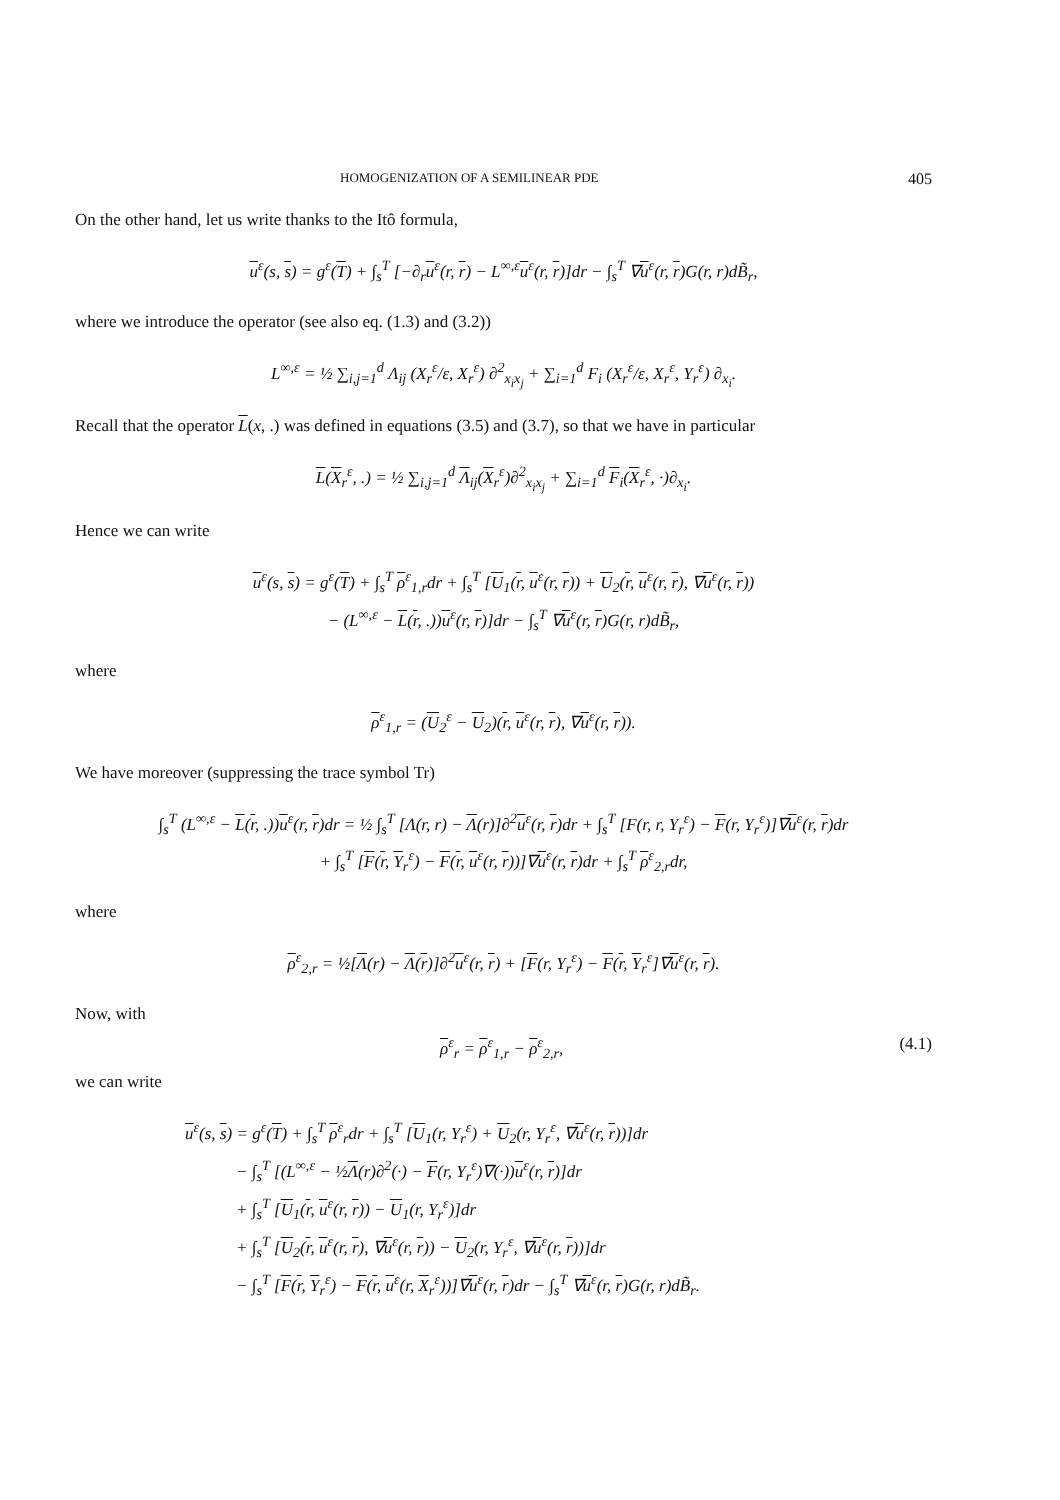HOMOGENIZATION OF A SEMILINEAR PDE 405
On the other hand, let us write thanks to the Itô formula,
u<sup>ε</sup>(s, s) = g<sup>ε</sup>(T) + ∫<sub>s</sub><sup>T</sup> [−∂<sub>r</sub>u<sup>ε</sup>(r, r) − L<sup>∞,ε</sup>u<sup>ε</sup>(r, r)]dr − ∫<sub>s</sub><sup>T</sup> ∇u<sup>ε</sup>(r, r)G(r, r)dB̃<sub>r</sub>,
where we introduce the operator (see also eq. (1.3) and (3.2))
L<sup>∞,ε</sup> = ½ ∑<sub>i,j=1</sub><sup>d</sup> Λ<sub>ij</sub> (X<sub>r</sub><sup>ε</sup>/ε, X<sub>r</sub><sup>ε</sup>) ∂<sup>2</sup><sub>x<sub>i</sub>x<sub>j</sub></sub> + ∑<sub>i=1</sub><sup>d</sup> F<sub>i</sub> (X<sub>r</sub><sup>ε</sup>/ε, X<sub>r</sub><sup>ε</sup>, Y<sub>r</sub><sup>ε</sup>) ∂<sub>x<sub>i</sub></sub>.
Recall that the operator L(x, .) was defined in equations (3.5) and (3.7), so that we have in particular
L(X<sub>r</sub><sup>ε</sup>, .) = ½ ∑<sub>i,j=1</sub><sup>d</sup> Λ<sub>ij</sub>(X<sub>r</sub><sup>ε</sup>)∂<sup>2</sup><sub>x<sub>i</sub>x<sub>j</sub></sub> + ∑<sub>i=1</sub><sup>d</sup> F<sub>i</sub>(X<sub>r</sub><sup>ε</sup>, ·)∂<sub>x<sub>i</sub></sub>.
Hence we can write
u<sup>ε</sup>(s, s) = g<sup>ε</sup>(T) + ∫<sub>s</sub><sup>T</sup> ρ<sup>ε</sup><sub>1,r</sub>dr + ∫<sub>s</sub><sup>T</sup> [U<sub>1</sub>(r, u<sup>ε</sup>(r, r)) + U<sub>2</sub>(r, u<sup>ε</sup>(r, r), ∇u<sup>ε</sup>(r, r))
− (L<sup>∞,ε</sup> − L(r, .))u<sup>ε</sup>(r, r)]dr − ∫<sub>s</sub><sup>T</sup> ∇u<sup>ε</sup>(r, r)G(r, r)dB̃<sub>r</sub>,
where
ρ<sup>ε</sup><sub>1,r</sub> = (U<sub>2</sub><sup>ε</sup> − U<sub>2</sub>)(r, u<sup>ε</sup>(r, r), ∇u<sup>ε</sup>(r, r)).
We have moreover (suppressing the trace symbol Tr)
∫<sub>s</sub><sup>T</sup> (L<sup>∞,ε</sup> − L(r, .))u<sup>ε</sup>(r, r)dr = ½ ∫<sub>s</sub><sup>T</sup> [Λ(r, r) − Λ(r)]∂<sup>2</sup>u<sup>ε</sup>(r, r)dr + ∫<sub>s</sub><sup>T</sup> [F(r, r, Y<sub>r</sub><sup>ε</sup>) − F(r, Y<sub>r</sub><sup>ε</sup>)]∇u<sup>ε</sup>(r, r)dr
+ ∫<sub>s</sub><sup>T</sup> [F(r, Y<sub>r</sub><sup>ε</sup>) − F(r, u<sup>ε</sup>(r, r))]∇u<sup>ε</sup>(r, r)dr + ∫<sub>s</sub><sup>T</sup> ρ<sup>ε</sup><sub>2,r</sub>dr,
where
ρ<sup>ε</sup><sub>2,r</sub> = ½[Λ(r) − Λ(r)]∂<sup>2</sup>u<sup>ε</sup>(r, r) + [F(r, Y<sub>r</sub><sup>ε</sup>) − F(r, Y<sub>r</sub><sup>ε</sup>]∇u<sup>ε</sup>(r, r).
Now, with
ρ<sup>ε</sup><sub>r</sub> = ρ<sup>ε</sup><sub>1,r</sub> − ρ<sup>ε</sup><sub>2,r</sub>, (4.1)
we can write
u<sup>ε</sup>(s, s) = g<sup>ε</sup>(T) + ∫<sub>s</sub><sup>T</sup> ρ<sup>ε</sup><sub>r</sub>dr + ∫<sub>s</sub><sup>T</sup> [U<sub>1</sub>(r, Y<sub>r</sub><sup>ε</sup>) + U<sub>2</sub>(r, Y<sub>r</sub><sup>ε</sup>, ∇u<sup>ε</sup>(r, r))]dr
   − ∫<sub>s</sub><sup>T</sup> [(L<sup>∞,ε</sup> − ½Λ(r)∂<sup>2</sup>(·) − F(r, Y<sub>r</sub><sup>ε</sup>)∇(·))u<sup>ε</sup>(r, r)]dr
   + ∫<sub>s</sub><sup>T</sup> [U<sub>1</sub>(r, u<sup>ε</sup>(r, r)) − U<sub>1</sub>(r, Y<sub>r</sub><sup>ε</sup>)]dr
   + ∫<sub>s</sub><sup>T</sup> [U<sub>2</sub>(r, u<sup>ε</sup>(r, r), ∇u<sup>ε</sup>(r, r)) − U<sub>2</sub>(r, Y<sub>r</sub><sup>ε</sup>, ∇u<sup>ε</sup>(r, r))]dr
   − ∫<sub>s</sub><sup>T</sup> [F(r, Y<sub>r</sub><sup>ε</sup>) − F(r, u<sup>ε</sup>(r, X<sub>r</sub><sup>ε</sup>))]∇u<sup>ε</sup>(r, r)dr − ∫<sub>s</sub><sup>T</sup> ∇u<sup>ε</sup>(r, r)G(r, r)dB̃<sub>r</sub>.